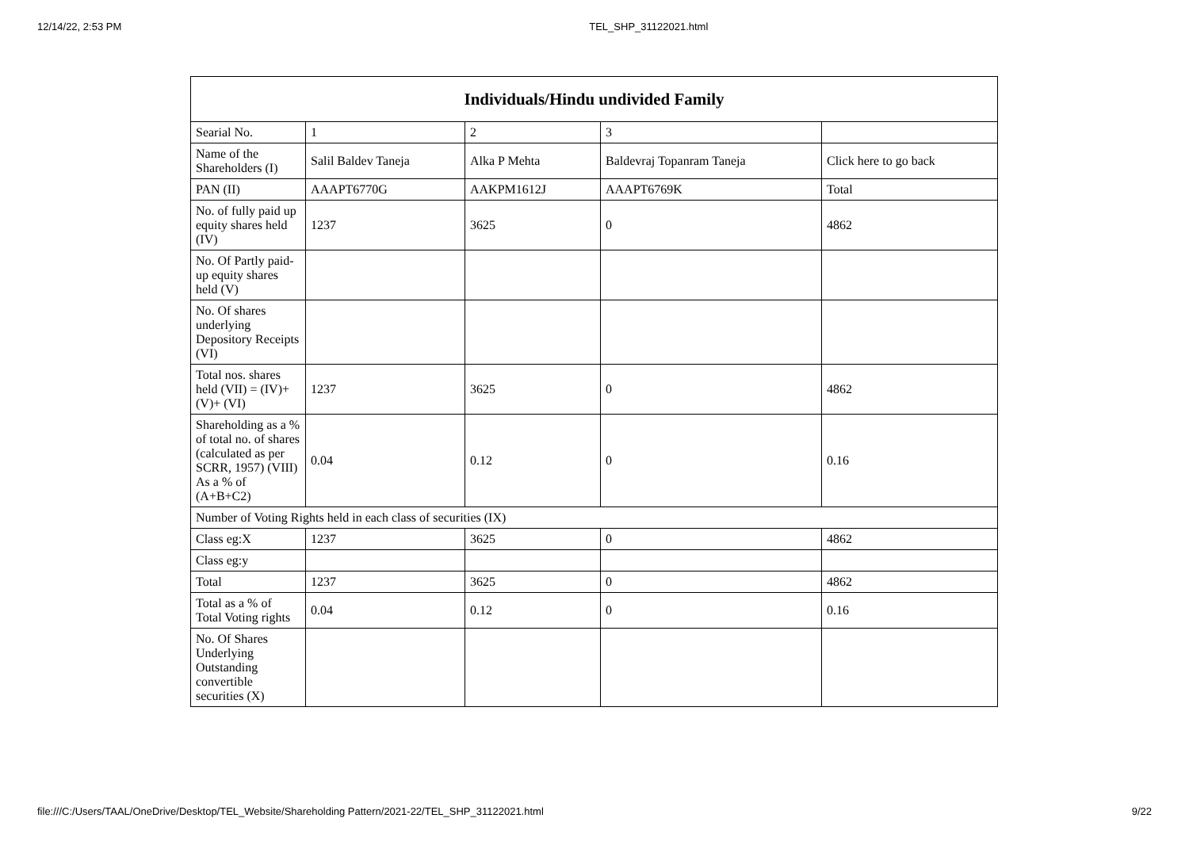12/14/22, 2:53 PM TEL_SHP_31122021.html
| Individuals/Hindu undivided Family | | | | |
| --- | --- | --- | --- | --- |
| Searial No. | 1 | 2 | 3 | |
| Name of the Shareholders (I) | Salil Baldev Taneja | Alka P Mehta | Baldevraj Topanram Taneja | Click here to go back |
| PAN (II) | AAAPT6770G | AAKPM1612J | AAAPT6769K | Total |
| No. of fully paid up equity shares held (IV) | 1237 | 3625 | 0 | 4862 |
| No. Of Partly paid-up equity shares held (V) | | | | |
| No. Of shares underlying Depository Receipts (VI) | | | | |
| Total nos. shares held (VII) = (IV)+(V)+ (VI) | 1237 | 3625 | 0 | 4862 |
| Shareholding as a % of total no. of shares (calculated as per SCRR, 1957) (VIII) As a % of (A+B+C2) | 0.04 | 0.12 | 0 | 0.16 |
| Number of Voting Rights held in each class of securities (IX) | | | | |
| Class eg:X | 1237 | 3625 | 0 | 4862 |
| Class eg:y | | | | |
| Total | 1237 | 3625 | 0 | 4862 |
| Total as a % of Total Voting rights | 0.04 | 0.12 | 0 | 0.16 |
| No. Of Shares Underlying Outstanding convertible securities (X) | | | | |
file:///C:/Users/TAAL/OneDrive/Desktop/TEL_Website/Shareholding Pattern/2021-22/TEL_SHP_31122021.html 9/22